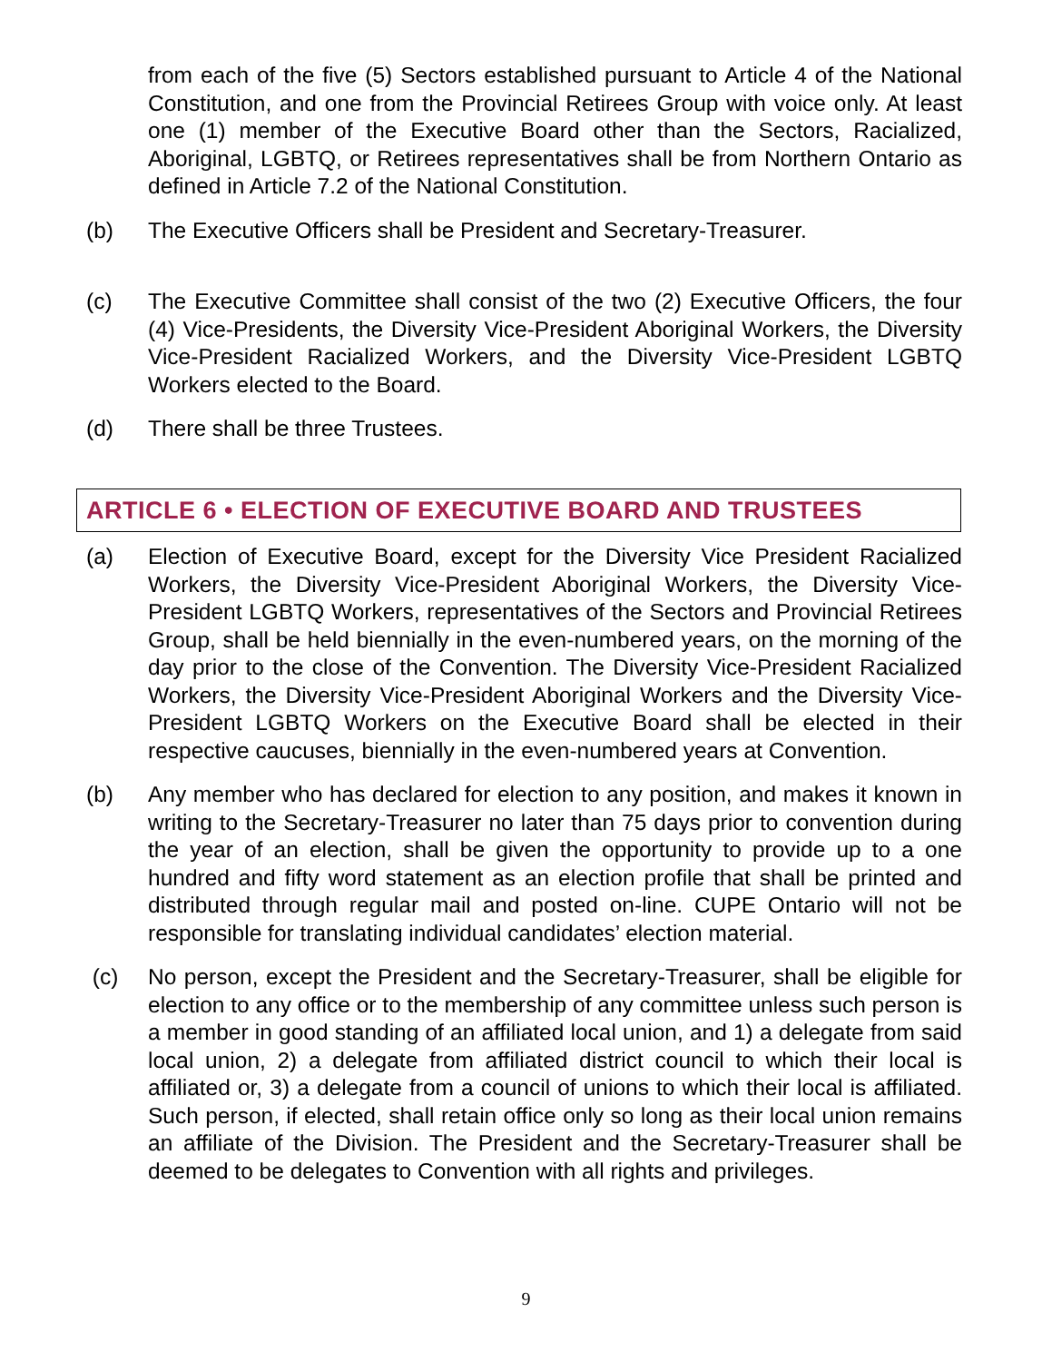from each of the five (5) Sectors established pursuant to Article 4 of the National Constitution, and one from the Provincial Retirees Group with voice only. At least one (1) member of the Executive Board other than the Sectors, Racialized, Aboriginal, LGBTQ, or Retirees representatives shall be from Northern Ontario as defined in Article 7.2 of the National Constitution.
(b) The Executive Officers shall be President and Secretary-Treasurer.
(c) The Executive Committee shall consist of the two (2) Executive Officers, the four (4) Vice-Presidents, the Diversity Vice-President Aboriginal Workers, the Diversity Vice-President Racialized Workers, and the Diversity Vice-President LGBTQ Workers elected to the Board.
(d) There shall be three Trustees.
ARTICLE 6 • ELECTION OF EXECUTIVE BOARD AND TRUSTEES
(a) Election of Executive Board, except for the Diversity Vice President Racialized Workers, the Diversity Vice-President Aboriginal Workers, the Diversity Vice-President LGBTQ Workers, representatives of the Sectors and Provincial Retirees Group, shall be held biennially in the even-numbered years, on the morning of the day prior to the close of the Convention. The Diversity Vice-President Racialized Workers, the Diversity Vice-President Aboriginal Workers and the Diversity Vice-President LGBTQ Workers on the Executive Board shall be elected in their respective caucuses, biennially in the even-numbered years at Convention.
(b) Any member who has declared for election to any position, and makes it known in writing to the Secretary-Treasurer no later than 75 days prior to convention during the year of an election, shall be given the opportunity to provide up to a one hundred and fifty word statement as an election profile that shall be printed and distributed through regular mail and posted on-line. CUPE Ontario will not be responsible for translating individual candidates’ election material.
(c) No person, except the President and the Secretary-Treasurer, shall be eligible for election to any office or to the membership of any committee unless such person is a member in good standing of an affiliated local union, and 1) a delegate from said local union, 2) a delegate from affiliated district council to which their local is affiliated or, 3) a delegate from a council of unions to which their local is affiliated. Such person, if elected, shall retain office only so long as their local union remains an affiliate of the Division. The President and the Secretary-Treasurer shall be deemed to be delegates to Convention with all rights and privileges.
9